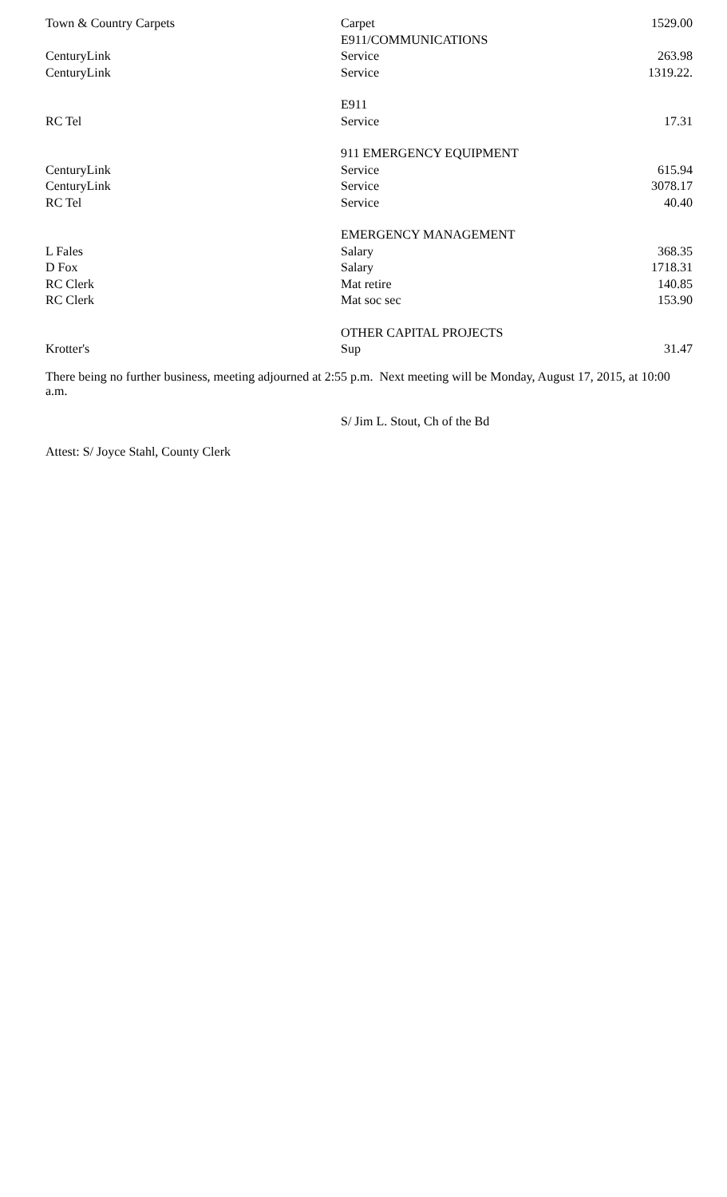| Town & Country Carpets | Carpet | 1529.00 |
| | E911/COMMUNICATIONS | |
| CenturyLink | Service | 263.98 |
| CenturyLink | Service | 1319.22. |
| | E911 | |
| RC Tel | Service | 17.31 |
| | 911 EMERGENCY EQUIPMENT | |
| CenturyLink | Service | 615.94 |
| CenturyLink | Service | 3078.17 |
| RC Tel | Service | 40.40 |
| | EMERGENCY MANAGEMENT | |
| L Fales | Salary | 368.35 |
| D Fox | Salary | 1718.31 |
| RC Clerk | Mat retire | 140.85 |
| RC Clerk | Mat soc sec | 153.90 |
| | OTHER CAPITAL PROJECTS | |
| Krotter's | Sup | 31.47 |
There being no further business, meeting adjourned at 2:55 p.m. Next meeting will be Monday, August 17, 2015, at 10:00 a.m.
S/ Jim L. Stout, Ch of the Bd
Attest: S/ Joyce Stahl, County Clerk